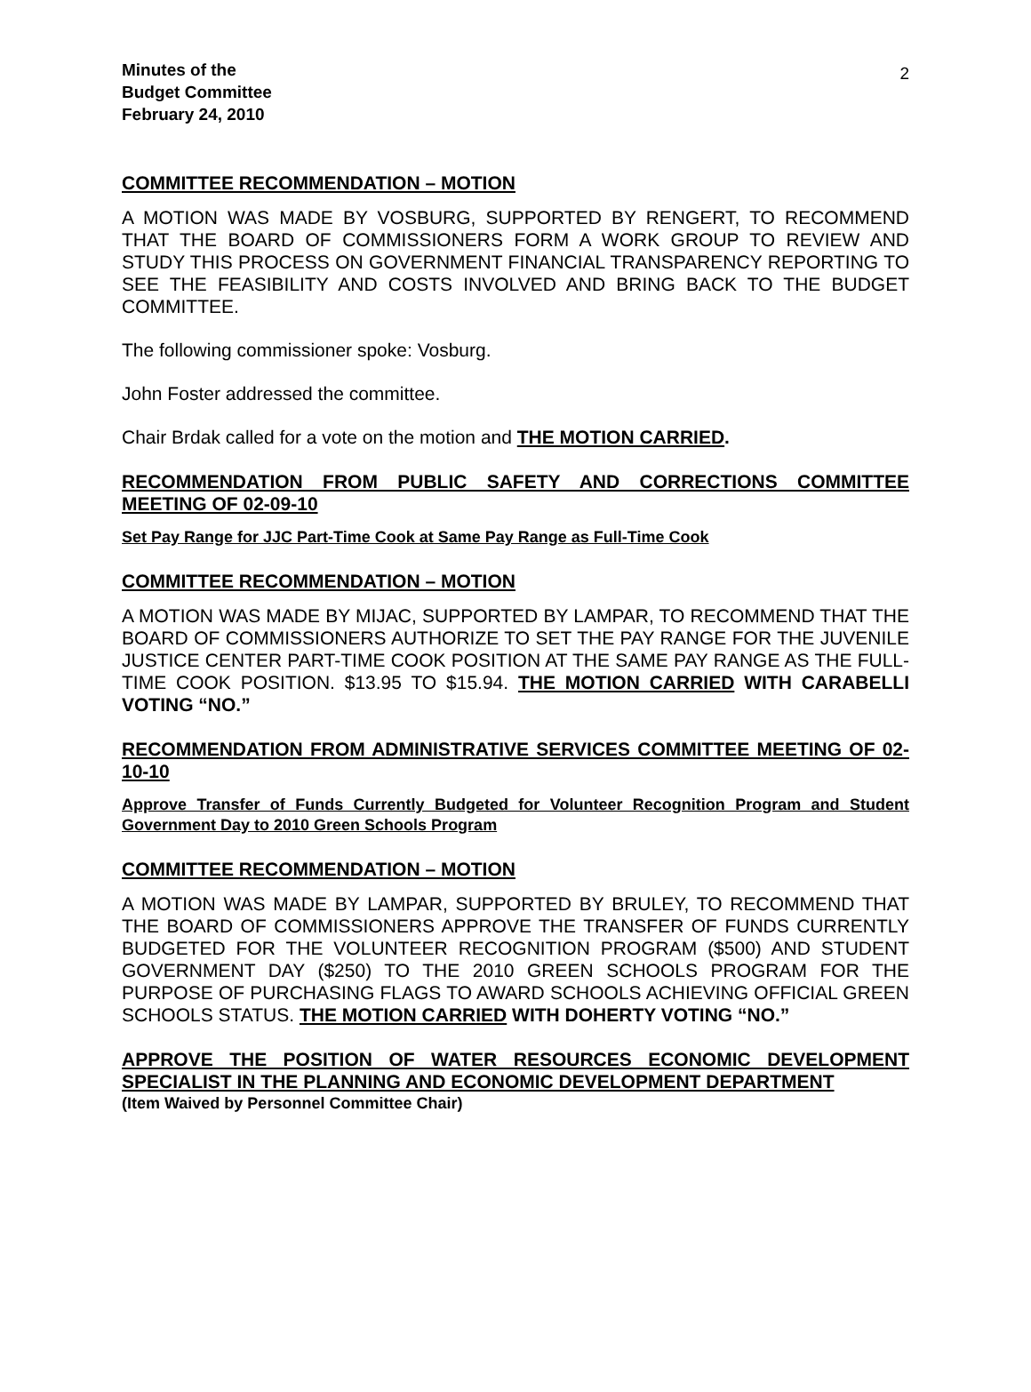Minutes of the
Budget Committee
February 24, 2010
2
COMMITTEE RECOMMENDATION – MOTION
A MOTION WAS MADE BY VOSBURG, SUPPORTED BY RENGERT, TO RECOMMEND THAT THE BOARD OF COMMISSIONERS FORM A WORK GROUP TO REVIEW AND STUDY THIS PROCESS ON GOVERNMENT FINANCIAL TRANSPARENCY REPORTING TO SEE THE FEASIBILITY AND COSTS INVOLVED AND BRING BACK TO THE BUDGET COMMITTEE.
The following commissioner spoke: Vosburg.
John Foster addressed the committee.
Chair Brdak called for a vote on the motion and THE MOTION CARRIED.
RECOMMENDATION FROM PUBLIC SAFETY AND CORRECTIONS COMMITTEE MEETING OF 02-09-10
Set Pay Range for JJC Part-Time Cook at Same Pay Range as Full-Time Cook
COMMITTEE RECOMMENDATION – MOTION
A MOTION WAS MADE BY MIJAC, SUPPORTED BY LAMPAR, TO RECOMMEND THAT THE BOARD OF COMMISSIONERS AUTHORIZE TO SET THE PAY RANGE FOR THE JUVENILE JUSTICE CENTER PART-TIME COOK POSITION AT THE SAME PAY RANGE AS THE FULL-TIME COOK POSITION. $13.95 TO $15.94. THE MOTION CARRIED WITH CARABELLI VOTING “NO.”
RECOMMENDATION FROM ADMINISTRATIVE SERVICES COMMITTEE MEETING OF 02-10-10
Approve Transfer of Funds Currently Budgeted for Volunteer Recognition Program and Student Government Day to 2010 Green Schools Program
COMMITTEE RECOMMENDATION – MOTION
A MOTION WAS MADE BY LAMPAR, SUPPORTED BY BRULEY, TO RECOMMEND THAT THE BOARD OF COMMISSIONERS APPROVE THE TRANSFER OF FUNDS CURRENTLY BUDGETED FOR THE VOLUNTEER RECOGNITION PROGRAM ($500) AND STUDENT GOVERNMENT DAY ($250) TO THE 2010 GREEN SCHOOLS PROGRAM FOR THE PURPOSE OF PURCHASING FLAGS TO AWARD SCHOOLS ACHIEVING OFFICIAL GREEN SCHOOLS STATUS. THE MOTION CARRIED WITH DOHERTY VOTING “NO.”
APPROVE THE POSITION OF WATER RESOURCES ECONOMIC DEVELOPMENT SPECIALIST IN THE PLANNING AND ECONOMIC DEVELOPMENT DEPARTMENT
(Item Waived by Personnel Committee Chair)